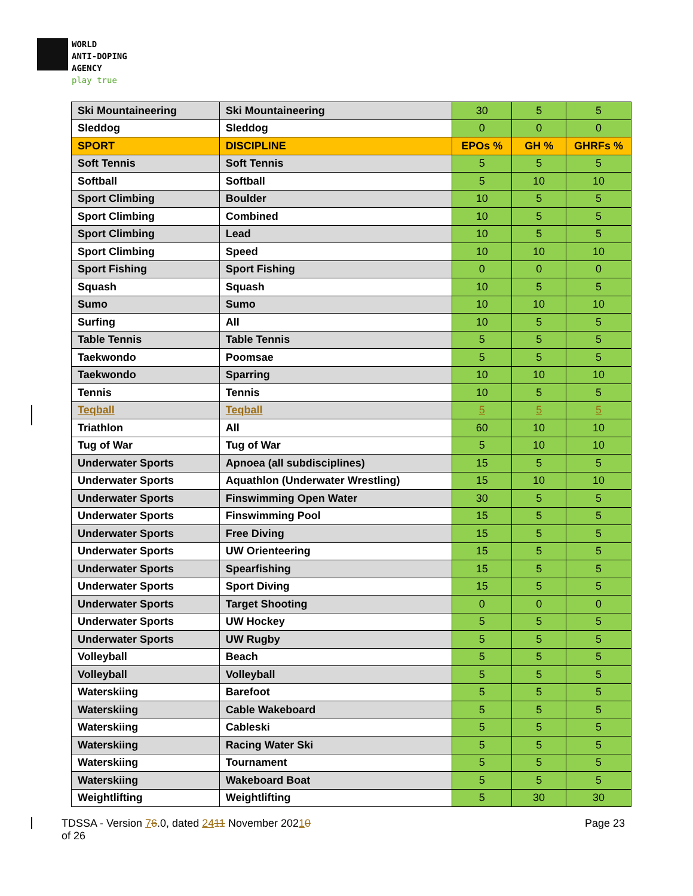WORLD
ANTI-DOPING
AGENCY
play true
| Ski Mountaineering | Ski Mountaineering | 30 | 5 | 5 |
| Sleddog | Sleddog | 0 | 0 | 0 |
| SPORT | DISCIPLINE | EPOs % | GH % | GHRFs % |
| Soft Tennis | Soft Tennis | 5 | 5 | 5 |
| Softball | Softball | 5 | 10 | 10 |
| Sport Climbing | Boulder | 10 | 5 | 5 |
| Sport Climbing | Combined | 10 | 5 | 5 |
| Sport Climbing | Lead | 10 | 5 | 5 |
| Sport Climbing | Speed | 10 | 10 | 10 |
| Sport Fishing | Sport Fishing | 0 | 0 | 0 |
| Squash | Squash | 10 | 5 | 5 |
| Sumo | Sumo | 10 | 10 | 10 |
| Surfing | All | 10 | 5 | 5 |
| Table Tennis | Table Tennis | 5 | 5 | 5 |
| Taekwondo | Poomsae | 5 | 5 | 5 |
| Taekwondo | Sparring | 10 | 10 | 10 |
| Tennis | Tennis | 10 | 5 | 5 |
| Teqball | Teqball | 5 | 5 | 5 |
| Triathlon | All | 60 | 10 | 10 |
| Tug of War | Tug of War | 5 | 10 | 10 |
| Underwater Sports | Apnoea (all subdisciplines) | 15 | 5 | 5 |
| Underwater Sports | Aquathlon (Underwater Wrestling) | 15 | 10 | 10 |
| Underwater Sports | Finswimming Open Water | 30 | 5 | 5 |
| Underwater Sports | Finswimming Pool | 15 | 5 | 5 |
| Underwater Sports | Free Diving | 15 | 5 | 5 |
| Underwater Sports | UW Orienteering | 15 | 5 | 5 |
| Underwater Sports | Spearfishing | 15 | 5 | 5 |
| Underwater Sports | Sport Diving | 15 | 5 | 5 |
| Underwater Sports | Target Shooting | 0 | 0 | 0 |
| Underwater Sports | UW Hockey | 5 | 5 | 5 |
| Underwater Sports | UW Rugby | 5 | 5 | 5 |
| Volleyball | Beach | 5 | 5 | 5 |
| Volleyball | Volleyball | 5 | 5 | 5 |
| Waterskiing | Barefoot | 5 | 5 | 5 |
| Waterskiing | Cable Wakeboard | 5 | 5 | 5 |
| Waterskiing | Cableski | 5 | 5 | 5 |
| Waterskiing | Racing Water Ski | 5 | 5 | 5 |
| Waterskiing | Tournament | 5 | 5 | 5 |
| Waterskiing | Wakeboard Boat | 5 | 5 | 5 |
| Weightlifting | Weightlifting | 5 | 30 | 30 |
TDSSA - Version 76.0, dated 2411 November 20210
of 26
Page 23